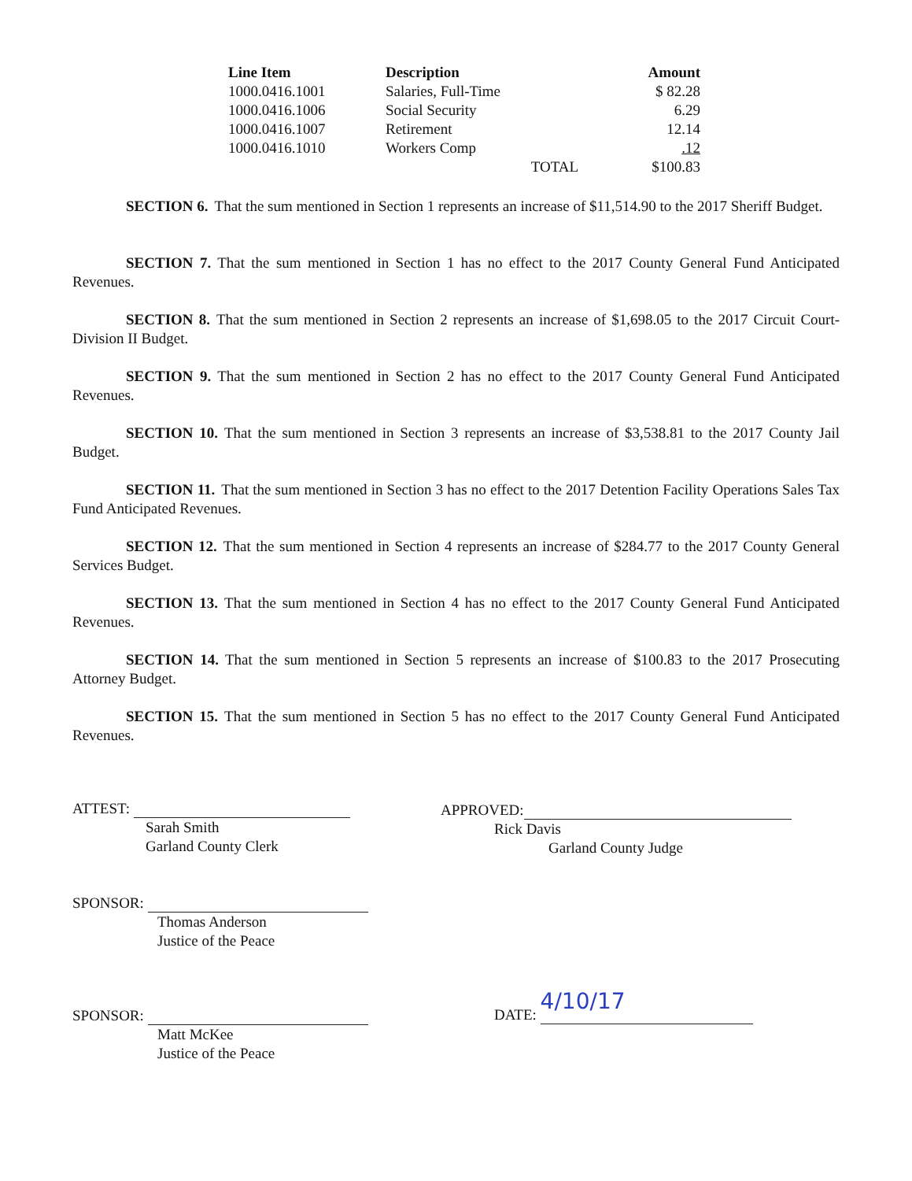| Line Item | Description | Amount |
| --- | --- | --- |
| 1000.0416.1001 | Salaries, Full-Time | $ 82.28 |
| 1000.0416.1006 | Social Security | 6.29 |
| 1000.0416.1007 | Retirement | 12.14 |
| 1000.0416.1010 | Workers Comp | .12 |
| | TOTAL | $100.83 |
SECTION 6. That the sum mentioned in Section 1 represents an increase of $11,514.90 to the 2017 Sheriff Budget.
SECTION 7. That the sum mentioned in Section 1 has no effect to the 2017 County General Fund Anticipated Revenues.
SECTION 8. That the sum mentioned in Section 2 represents an increase of $1,698.05 to the 2017 Circuit Court-Division II Budget.
SECTION 9. That the sum mentioned in Section 2 has no effect to the 2017 County General Fund Anticipated Revenues.
SECTION 10. That the sum mentioned in Section 3 represents an increase of $3,538.81 to the 2017 County Jail Budget.
SECTION 11. That the sum mentioned in Section 3 has no effect to the 2017 Detention Facility Operations Sales Tax Fund Anticipated Revenues.
SECTION 12. That the sum mentioned in Section 4 represents an increase of $284.77 to the 2017 County General Services Budget.
SECTION 13. That the sum mentioned in Section 4 has no effect to the 2017 County General Fund Anticipated Revenues.
SECTION 14. That the sum mentioned in Section 5 represents an increase of $100.83 to the 2017 Prosecuting Attorney Budget.
SECTION 15. That the sum mentioned in Section 5 has no effect to the 2017 County General Fund Anticipated Revenues.
ATTEST:
Sarah Smith
Garland County Clerk
APPROVED:
Rick Davis
Garland County Judge
SPONSOR:
Thomas Anderson
Justice of the Peace
SPONSOR:
Matt McKee
Justice of the Peace
DATE: 4/10/17